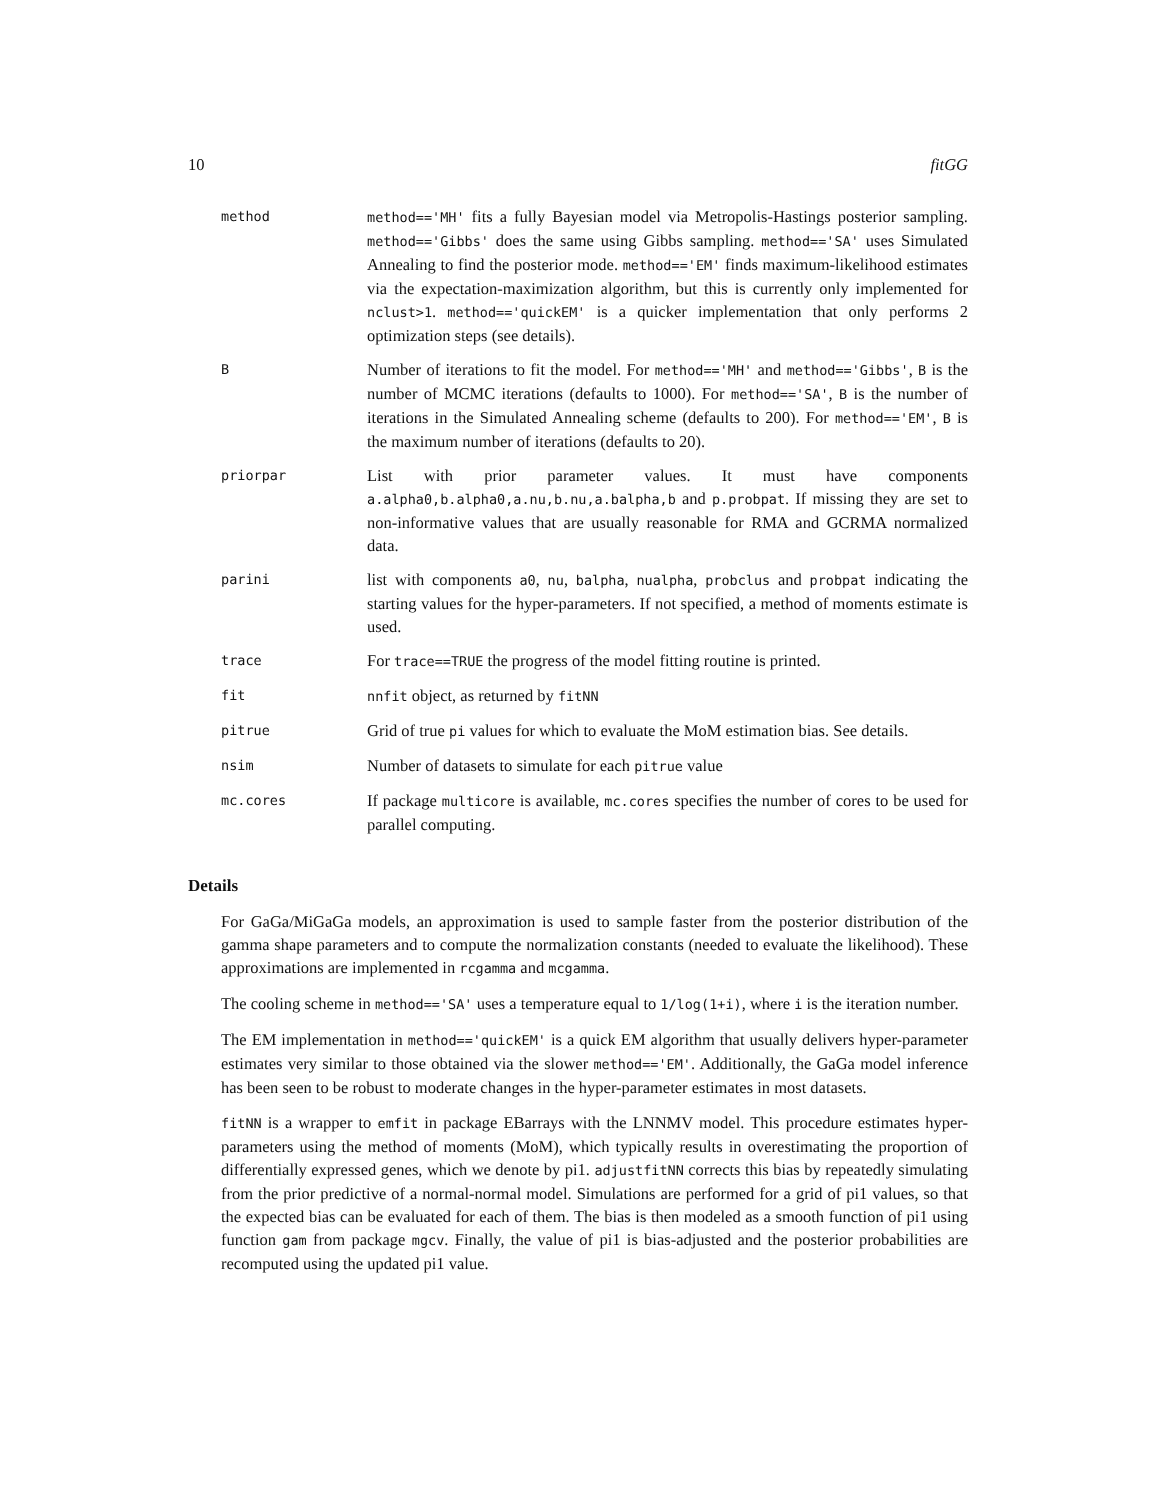10 fitGG
method method=='MH' fits a fully Bayesian model via Metropolis-Hastings posterior sampling. method=='Gibbs' does the same using Gibbs sampling. method=='SA' uses Simulated Annealing to find the posterior mode. method=='EM' finds maximum-likelihood estimates via the expectation-maximization algorithm, but this is currently only implemented for nclust>1. method=='quickEM' is a quicker implementation that only performs 2 optimization steps (see details).
B
Number of iterations to fit the model. For method=='MH' and method=='Gibbs', B is the number of MCMC iterations (defaults to 1000). For method=='SA', B is the number of iterations in the Simulated Annealing scheme (defaults to 200). For method=='EM', B is the maximum number of iterations (defaults to 20).
priorpar
List with prior parameter values. It must have components a.alpha0,b.alpha0,a.nu,b.nu,a.balpha,b and p.probpat. If missing they are set to non-informative values that are usually reasonable for RMA and GCRMA normalized data.
parini
list with components a0, nu, balpha, nualpha, probclus and probpat indicating the starting values for the hyper-parameters. If not specified, a method of moments estimate is used.
trace
For trace==TRUE the progress of the model fitting routine is printed.
fit nnfit object, as returned by fitNN
pitrue
Grid of true pi values for which to evaluate the MoM estimation bias. See details.
nsim
Number of datasets to simulate for each pitrue value
mc.cores
If package multicore is available, mc.cores specifies the number of cores to be used for parallel computing.
Details
For GaGa/MiGaGa models, an approximation is used to sample faster from the posterior distribution of the gamma shape parameters and to compute the normalization constants (needed to evaluate the likelihood). These approximations are implemented in rcgamma and mcgamma.
The cooling scheme in method=='SA' uses a temperature equal to 1/log(1+i), where i is the iteration number.
The EM implementation in method=='quickEM' is a quick EM algorithm that usually delivers hyper-parameter estimates very similar to those obtained via the slower method=='EM'. Additionally, the GaGa model inference has been seen to be robust to moderate changes in the hyper-parameter estimates in most datasets.
fitNN is a wrapper to emfit in package EBarrays with the LNNMV model. This procedure estimates hyper-parameters using the method of moments (MoM), which typically results in overestimating the proportion of differentially expressed genes, which we denote by pi1. adjustfitNN corrects this bias by repeatedly simulating from the prior predictive of a normal-normal model. Simulations are performed for a grid of pi1 values, so that the expected bias can be evaluated for each of them. The bias is then modeled as a smooth function of pi1 using function gam from package mgcv. Finally, the value of pi1 is bias-adjusted and the posterior probabilities are recomputed using the updated pi1 value.